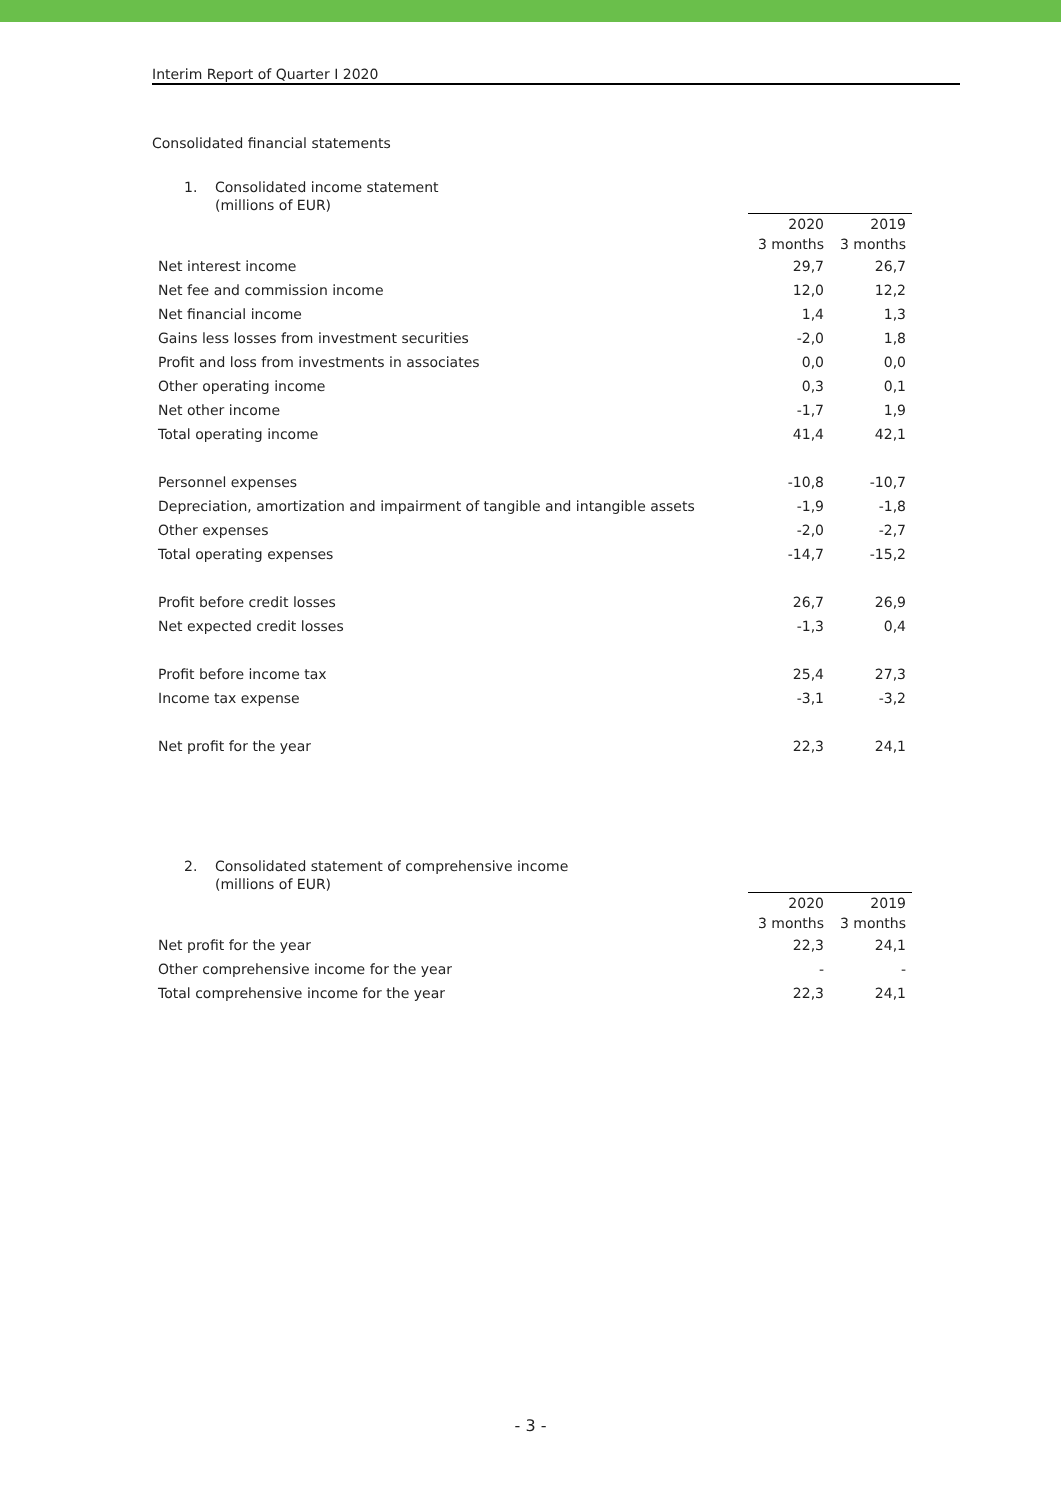Interim Report of Quarter I 2020
Consolidated financial statements
1. Consolidated income statement
(millions of EUR)
| | 2020 | 2019 |
| --- | --- | --- |
| | 3 months | 3 months |
| Net interest income | 29,7 | 26,7 |
| Net fee and commission income | 12,0 | 12,2 |
| Net financial income | 1,4 | 1,3 |
| Gains less losses from investment securities | -2,0 | 1,8 |
| Profit and loss from investments in associates | 0,0 | 0,0 |
| Other operating income | 0,3 | 0,1 |
| Net other income | -1,7 | 1,9 |
| Total operating income | 41,4 | 42,1 |
| Personnel expenses | -10,8 | -10,7 |
| Depreciation, amortization and impairment of tangible and intangible assets | -1,9 | -1,8 |
| Other expenses | -2,0 | -2,7 |
| Total operating expenses | -14,7 | -15,2 |
| Profit before credit losses | 26,7 | 26,9 |
| Net expected credit losses | -1,3 | 0,4 |
| Profit before income tax | 25,4 | 27,3 |
| Income tax expense | -3,1 | -3,2 |
| Net profit for the year | 22,3 | 24,1 |
2. Consolidated statement of comprehensive income
(millions of EUR)
| | 2020 | 2019 |
| --- | --- | --- |
| | 3 months | 3 months |
| Net profit for the year | 22,3 | 24,1 |
| Other comprehensive income for the year | - | - |
| Total comprehensive income for the year | 22,3 | 24,1 |
- 3 -